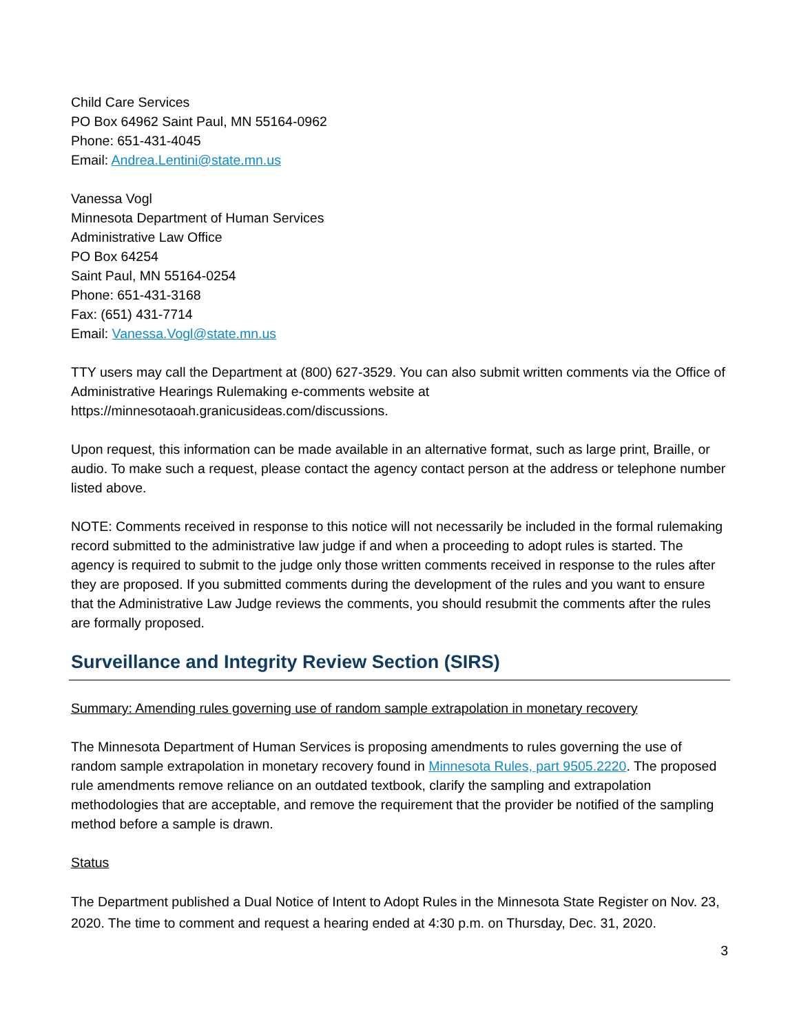Child Care Services
PO Box 64962 Saint Paul, MN 55164-0962
Phone: 651-431-4045
Email: Andrea.Lentini@state.mn.us
Vanessa Vogl
Minnesota Department of Human Services
Administrative Law Office
PO Box 64254
Saint Paul, MN 55164-0254
Phone: 651-431-3168
Fax: (651) 431-7714
Email: Vanessa.Vogl@state.mn.us
TTY users may call the Department at (800) 627-3529. You can also submit written comments via the Office of Administrative Hearings Rulemaking e-comments website at https://minnesotaoah.granicusideas.com/discussions.
Upon request, this information can be made available in an alternative format, such as large print, Braille, or audio. To make such a request, please contact the agency contact person at the address or telephone number listed above.
NOTE: Comments received in response to this notice will not necessarily be included in the formal rulemaking record submitted to the administrative law judge if and when a proceeding to adopt rules is started. The agency is required to submit to the judge only those written comments received in response to the rules after they are proposed. If you submitted comments during the development of the rules and you want to ensure that the Administrative Law Judge reviews the comments, you should resubmit the comments after the rules are formally proposed.
Surveillance and Integrity Review Section (SIRS)
Summary: Amending rules governing use of random sample extrapolation in monetary recovery
The Minnesota Department of Human Services is proposing amendments to rules governing the use of random sample extrapolation in monetary recovery found in Minnesota Rules, part 9505.2220. The proposed rule amendments remove reliance on an outdated textbook, clarify the sampling and extrapolation methodologies that are acceptable, and remove the requirement that the provider be notified of the sampling method before a sample is drawn.
Status
The Department published a Dual Notice of Intent to Adopt Rules in the Minnesota State Register on Nov. 23, 2020. The time to comment and request a hearing ended at 4:30 p.m. on Thursday, Dec. 31, 2020.
3